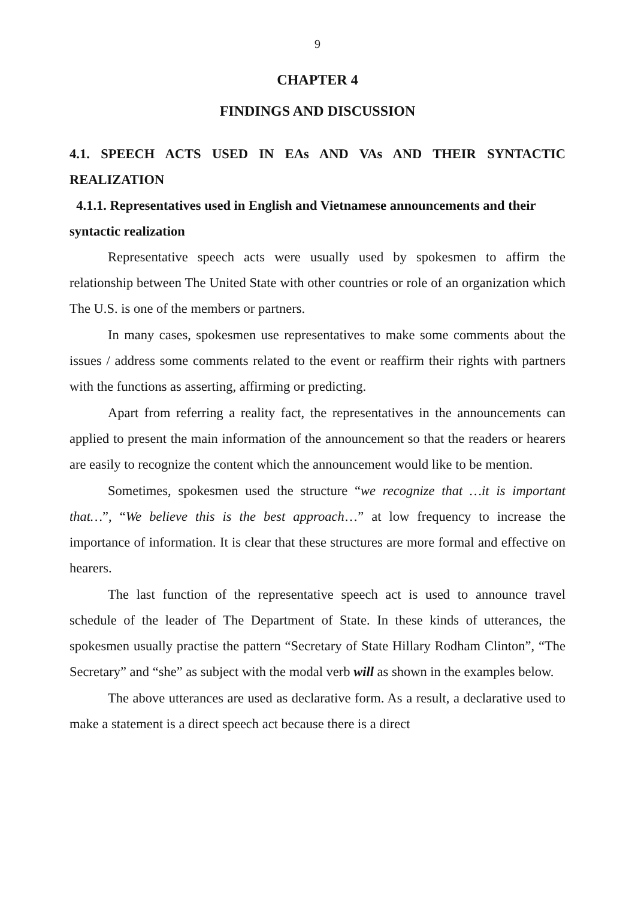9
CHAPTER 4
FINDINGS AND DISCUSSION
4.1. SPEECH ACTS USED IN EAs AND VAs AND THEIR SYNTACTIC REALIZATION
4.1.1. Representatives used in English and Vietnamese announcements and their syntactic realization
Representative speech acts were usually used by spokesmen to affirm the relationship between The United State with other countries or role of an organization which The U.S. is one of the members or partners.
In many cases, spokesmen use representatives to make some comments about the issues / address some comments related to the event or reaffirm their rights with partners with the functions as asserting, affirming or predicting.
Apart from referring a reality fact, the representatives in the announcements can applied to present the main information of the announcement so that the readers or hearers are easily to recognize the content which the announcement would like to be mention.
Sometimes, spokesmen used the structure “we recognize that …it is important that…”, “We believe this is the best approach…” at low frequency to increase the importance of information. It is clear that these structures are more formal and effective on hearers.
The last function of the representative speech act is used to announce travel schedule of the leader of The Department of State. In these kinds of utterances, the spokesmen usually practise the pattern “Secretary of State Hillary Rodham Clinton”, “The Secretary” and “she” as subject with the modal verb will as shown in the examples below.
The above utterances are used as declarative form. As a result, a declarative used to make a statement is a direct speech act because there is a direct